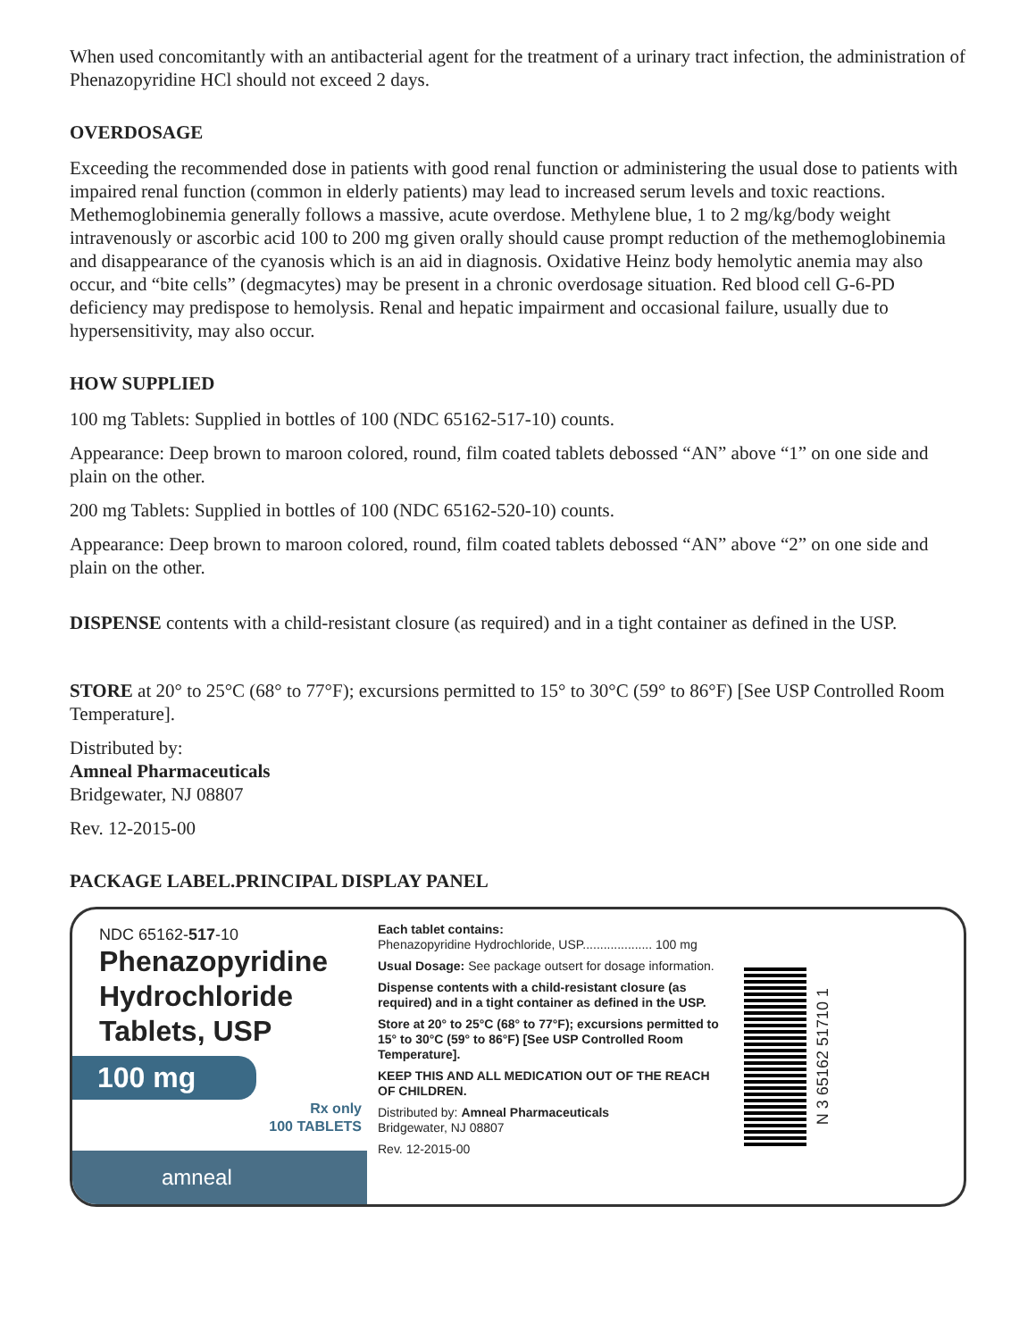When used concomitantly with an antibacterial agent for the treatment of a urinary tract infection, the administration of Phenazopyridine HCl should not exceed 2 days.
OVERDOSAGE
Exceeding the recommended dose in patients with good renal function or administering the usual dose to patients with impaired renal function (common in elderly patients) may lead to increased serum levels and toxic reactions. Methemoglobinemia generally follows a massive, acute overdose. Methylene blue, 1 to 2 mg/kg/body weight intravenously or ascorbic acid 100 to 200 mg given orally should cause prompt reduction of the methemoglobinemia and disappearance of the cyanosis which is an aid in diagnosis. Oxidative Heinz body hemolytic anemia may also occur, and “bite cells” (degmacytes) may be present in a chronic overdosage situation. Red blood cell G-6-PD deficiency may predispose to hemolysis. Renal and hepatic impairment and occasional failure, usually due to hypersensitivity, may also occur.
HOW SUPPLIED
100 mg Tablets: Supplied in bottles of 100 (NDC 65162-517-10) counts.
Appearance: Deep brown to maroon colored, round, film coated tablets debossed “AN” above “1” on one side and plain on the other.
200 mg Tablets: Supplied in bottles of 100 (NDC 65162-520-10) counts.
Appearance: Deep brown to maroon colored, round, film coated tablets debossed “AN” above “2” on one side and plain on the other.
DISPENSE contents with a child-resistant closure (as required) and in a tight container as defined in the USP.
STORE at 20° to 25°C (68° to 77°F); excursions permitted to 15° to 30°C (59° to 86°F) [See USP Controlled Room Temperature].
Distributed by:
Amneal Pharmaceuticals
Bridgewater, NJ 08807
Rev. 12-2015-00
PACKAGE LABEL.PRINCIPAL DISPLAY PANEL
NDC 65162-517-10
Phenazopyridine Hydrochloride Tablets, USP
100 mg
Rx only
100 TABLETS
amneal
Each tablet contains:
Phenazopyridine Hydrochloride, USP.................... 100 mg
Usual Dosage: See package outsert for dosage information.
Dispense contents with a child-resistant closure (as required) and in a tight container as defined in the USP.
Store at 20° to 25°C (68° to 77°F); excursions permitted to 15° to 30°C (59° to 86°F) [See USP Controlled Room Temperature].
KEEP THIS AND ALL MEDICATION OUT OF THE REACH OF CHILDREN.
Distributed by: Amneal Pharmaceuticals
Bridgewater, NJ 08807
Rev. 12-2015-00
N 3 65162 51710 1